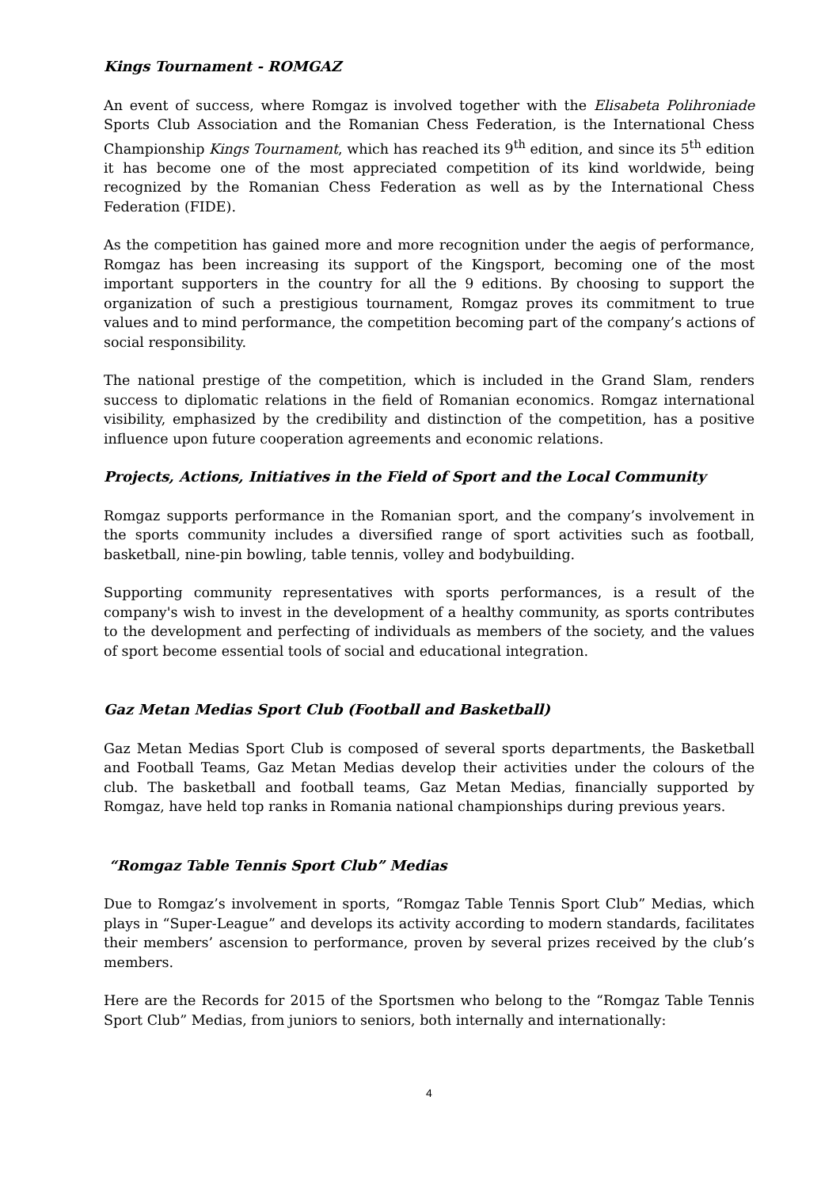Kings Tournament - ROMGAZ
An event of success, where Romgaz is involved together with the Elisabeta Polihroniade Sports Club Association and the Romanian Chess Federation, is the International Chess Championship Kings Tournament, which has reached its 9<sup>th</sup> edition, and since its 5<sup>th</sup> edition it has become one of the most appreciated competition of its kind worldwide, being recognized by the Romanian Chess Federation as well as by the International Chess Federation (FIDE).
As the competition has gained more and more recognition under the aegis of performance, Romgaz has been increasing its support of the Kingsport, becoming one of the most important supporters in the country for all the 9 editions. By choosing to support the organization of such a prestigious tournament, Romgaz proves its commitment to true values and to mind performance, the competition becoming part of the company’s actions of social responsibility.
The national prestige of the competition, which is included in the Grand Slam, renders success to diplomatic relations in the field of Romanian economics. Romgaz international visibility, emphasized by the credibility and distinction of the competition, has a positive influence upon future cooperation agreements and economic relations.
Projects, Actions, Initiatives in the Field of Sport and the Local Community
Romgaz supports performance in the Romanian sport, and the company’s involvement in the sports community includes a diversified range of sport activities such as football, basketball, nine-pin bowling, table tennis, volley and bodybuilding.
Supporting community representatives with sports performances, is a result of the company's wish to invest in the development of a healthy community, as sports contributes to the development and perfecting of individuals as members of the society, and the values of sport become essential tools of social and educational integration.
Gaz Metan Medias Sport Club (Football and Basketball)
Gaz Metan Medias Sport Club is composed of several sports departments, the Basketball and Football Teams, Gaz Metan Medias develop their activities under the colours of the club. The basketball and football teams, Gaz Metan Medias, financially supported by Romgaz, have held top ranks in Romania national championships during previous years.
“Romgaz Table Tennis Sport Club” Medias
Due to Romgaz’s involvement in sports, “Romgaz Table Tennis Sport Club” Medias, which plays in “Super-League” and develops its activity according to modern standards, facilitates their members’ ascension to performance, proven by several prizes received by the club’s members.
Here are the Records for 2015 of the Sportsmen who belong to the “Romgaz Table Tennis Sport Club” Medias, from juniors to seniors, both internally and internationally:
4